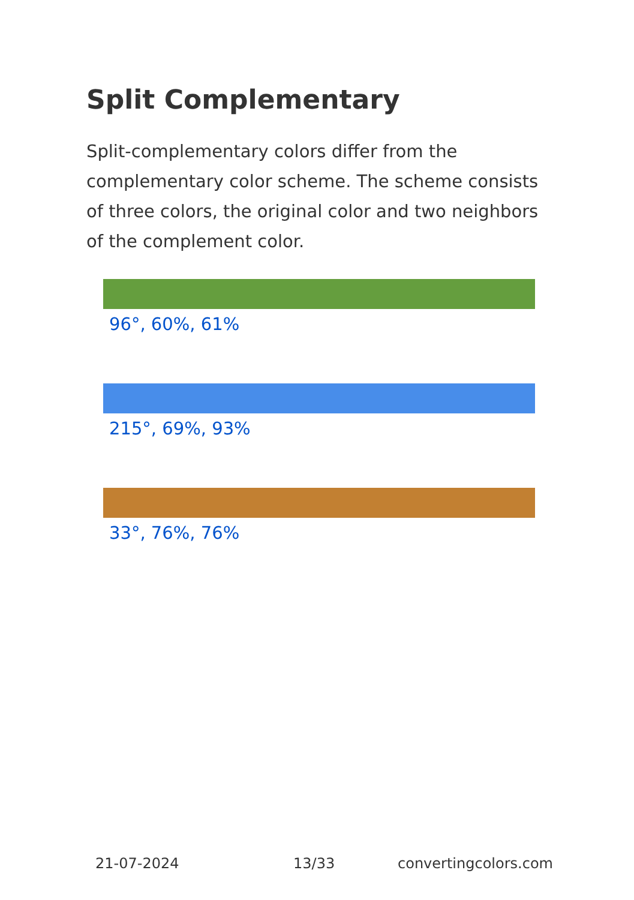Split Complementary
Split-complementary colors differ from the complementary color scheme. The scheme consists of three colors, the original color and two neighbors of the complement color.
96°, 60%, 61%
215°, 69%, 93%
33°, 76%, 76%
21-07-2024 13/33 convertingcolors.com